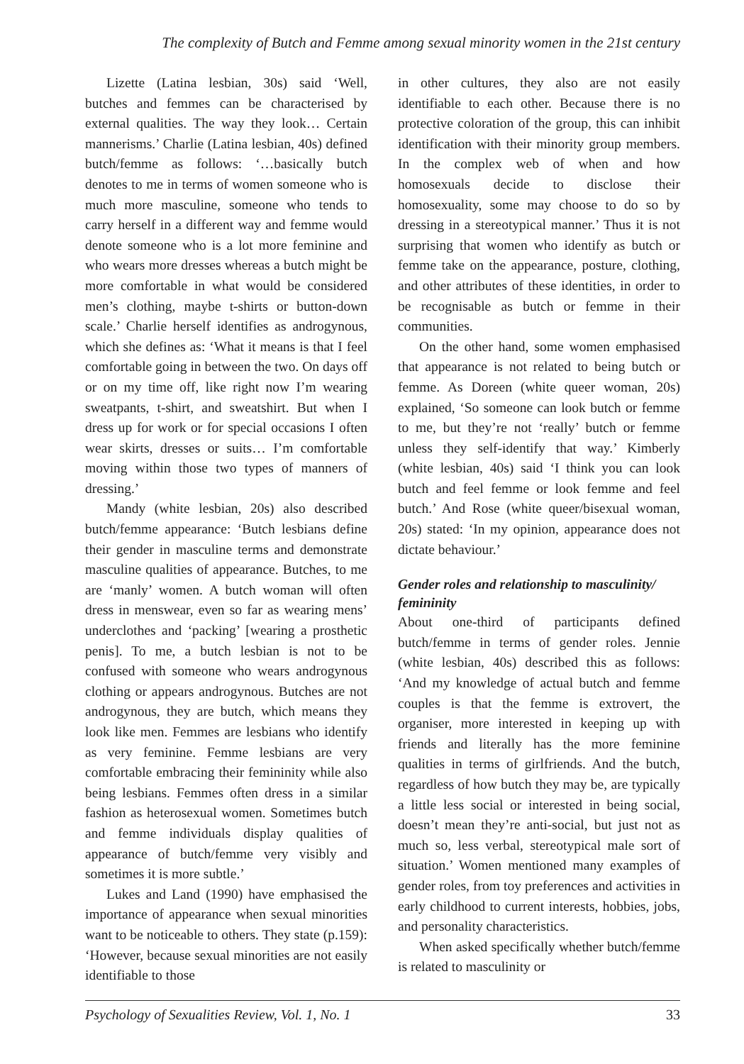The complexity of Butch and Femme among sexual minority women in the 21st century
Lizette (Latina lesbian, 30s) said ‘Well, butches and femmes can be characterised by external qualities. The way they look… Certain mannerisms.’ Charlie (Latina lesbian, 40s) defined butch/femme as follows: ‘…basically butch denotes to me in terms of women someone who is much more masculine, someone who tends to carry herself in a different way and femme would denote someone who is a lot more feminine and who wears more dresses whereas a butch might be more comfortable in what would be considered men’s clothing, maybe t-shirts or button-down scale.’ Charlie herself identifies as androgynous, which she defines as: ‘What it means is that I feel comfortable going in between the two. On days off or on my time off, like right now I’m wearing sweatpants, t-shirt, and sweatshirt. But when I dress up for work or for special occasions I often wear skirts, dresses or suits… I’m comfortable moving within those two types of manners of dressing.’
Mandy (white lesbian, 20s) also described butch/femme appearance: ‘Butch lesbians define their gender in masculine terms and demonstrate masculine qualities of appearance. Butches, to me are ‘manly’ women. A butch woman will often dress in menswear, even so far as wearing mens’ underclothes and ‘packing’ [wearing a prosthetic penis]. To me, a butch lesbian is not to be confused with someone who wears androgynous clothing or appears androgynous. Butches are not androgynous, they are butch, which means they look like men. Femmes are lesbians who identify as very feminine. Femme lesbians are very comfortable embracing their femininity while also being lesbians. Femmes often dress in a similar fashion as heterosexual women. Sometimes butch and femme individuals display qualities of appearance of butch/femme very visibly and sometimes it is more subtle.’
Lukes and Land (1990) have emphasised the importance of appearance when sexual minorities want to be noticeable to others. They state (p.159): ‘However, because sexual minorities are not easily identifiable to those
in other cultures, they also are not easily identifiable to each other. Because there is no protective coloration of the group, this can inhibit identification with their minority group members. In the complex web of when and how homosexuals decide to disclose their homosexuality, some may choose to do so by dressing in a stereotypical manner.’ Thus it is not surprising that women who identify as butch or femme take on the appearance, posture, clothing, and other attributes of these identities, in order to be recognisable as butch or femme in their communities.
On the other hand, some women emphasised that appearance is not related to being butch or femme. As Doreen (white queer woman, 20s) explained, ‘So someone can look butch or femme to me, but they’re not ‘really’ butch or femme unless they self-identify that way.’ Kimberly (white lesbian, 40s) said ‘I think you can look butch and feel femme or look femme and feel butch.’ And Rose (white queer/bisexual woman, 20s) stated: ‘In my opinion, appearance does not dictate behaviour.’
Gender roles and relationship to masculinity/ femininity
About one-third of participants defined butch/femme in terms of gender roles. Jennie (white lesbian, 40s) described this as follows: ‘And my knowledge of actual butch and femme couples is that the femme is extrovert, the organiser, more interested in keeping up with friends and literally has the more feminine qualities in terms of girlfriends. And the butch, regardless of how butch they may be, are typically a little less social or interested in being social, doesn’t mean they’re anti-social, but just not as much so, less verbal, stereotypical male sort of situation.’ Women mentioned many examples of gender roles, from toy preferences and activities in early childhood to current interests, hobbies, jobs, and personality characteristics.
When asked specifically whether butch/femme is related to masculinity or
Psychology of Sexualities Review, Vol. 1, No. 1 33